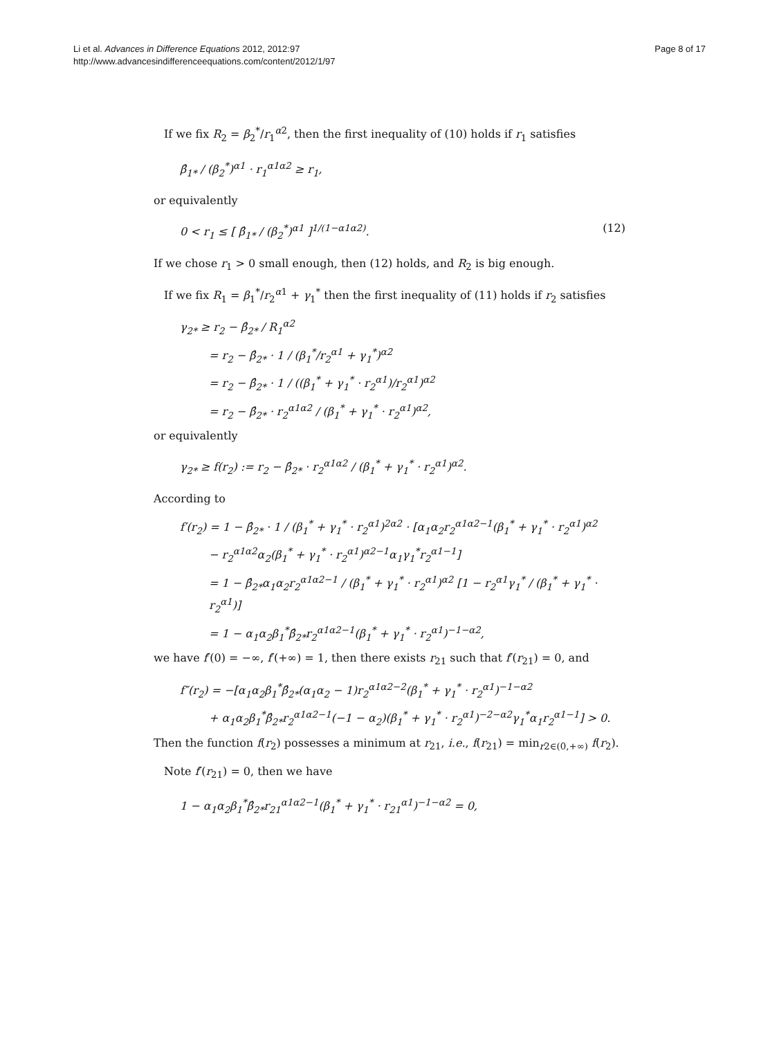Li et al. Advances in Difference Equations 2012, 2012:97
http://www.advancesindifferenceequations.com/content/2012/1/97
Page 8 of 17
If we fix R<sub>2</sub> = β<sub>2</sub><sup>*</sup>/r<sub>1</sub><sup>α2</sup>, then the first inequality of (10) holds if r<sub>1</sub> satisfies
β̂<sub>1*</sub> / (β<sub>2</sub><sup>*</sup>)<sup>α1</sup> · r<sub>1</sub><sup>α1α2</sup> ≥ r<sub>1</sub>,
or equivalently
0 < r<sub>1</sub> ≤ [ β̂<sub>1*</sub> / (β<sub>2</sub><sup>*</sup>)<sup>α1</sup> ]<sup>1/(1−α1α2)</sup>. (12)
If we chose r<sub>1</sub> > 0 small enough, then (12) holds, and R<sub>2</sub> is big enough.
If we fix R<sub>1</sub> = β<sub>1</sub><sup>*</sup>/r<sub>2</sub><sup>α1</sup> + γ<sub>1</sub><sup>*</sup> then the first inequality of (11) holds if r<sub>2</sub> satisfies
γ<sub>2*</sub> ≥ r<sub>2</sub> − β̂<sub>2*</sub> / R<sub>1</sub><sup>α2</sup>
= r<sub>2</sub> − β̂<sub>2*</sub> · 1 / (β<sub>1</sub><sup>*</sup>/r<sub>2</sub><sup>α1</sup> + γ<sub>1</sub><sup>*</sup>)<sup>α2</sup>
= r<sub>2</sub> − β̂<sub>2*</sub> · 1 / ((β<sub>1</sub><sup>*</sup> + γ<sub>1</sub><sup>*</sup> · r<sub>2</sub><sup>α1</sup>)/r<sub>2</sub><sup>α1</sup>)<sup>α2</sup>
= r<sub>2</sub> − β̂<sub>2*</sub> · r<sub>2</sub><sup>α1α2</sup> / (β<sub>1</sub><sup>*</sup> + γ<sub>1</sub><sup>*</sup> · r<sub>2</sub><sup>α1</sup>)<sup>α2</sup>,
or equivalently
γ<sub>2*</sub> ≥ f(r<sub>2</sub>) := r<sub>2</sub> − β̂<sub>2*</sub> · r<sub>2</sub><sup>α1α2</sup> / (β<sub>1</sub><sup>*</sup> + γ<sub>1</sub><sup>*</sup> · r<sub>2</sub><sup>α1</sup>)<sup>α2</sup>.
According to
f′(r<sub>2</sub>) = 1 − β̂<sub>2*</sub> · 1 / (β<sub>1</sub><sup>*</sup> + γ<sub>1</sub><sup>*</sup> · r<sub>2</sub><sup>α1</sup>)<sup>2α2</sup> · [α<sub>1</sub>α<sub>2</sub>r<sub>2</sub><sup>α1α2−1</sup>(β<sub>1</sub><sup>*</sup> + γ<sub>1</sub><sup>*</sup> · r<sub>2</sub><sup>α1</sup>)<sup>α2</sup>
− r<sub>2</sub><sup>α1α2</sup>α<sub>2</sub>(β<sub>1</sub><sup>*</sup> + γ<sub>1</sub><sup>*</sup> · r<sub>2</sub><sup>α1</sup>)<sup>α2−1</sup>α<sub>1</sub>γ<sub>1</sub><sup>*</sup>r<sub>2</sub><sup>α1−1</sup>]
= 1 − β̂<sub>2*</sub>α<sub>1</sub>α<sub>2</sub>r<sub>2</sub><sup>α1α2−1</sup> / (β<sub>1</sub><sup>*</sup> + γ<sub>1</sub><sup>*</sup> · r<sub>2</sub><sup>α1</sup>)<sup>α2</sup> [1 − r<sub>2</sub><sup>α1</sup>γ<sub>1</sub><sup>*</sup> / (β<sub>1</sub><sup>*</sup> + γ<sub>1</sub><sup>*</sup> · r<sub>2</sub><sup>α1</sup>)]
= 1 − α<sub>1</sub>α<sub>2</sub>β<sub>1</sub><sup>*</sup>β̂<sub>2*</sub>r<sub>2</sub><sup>α1α2−1</sup>(β<sub>1</sub><sup>*</sup> + γ<sub>1</sub><sup>*</sup> · r<sub>2</sub><sup>α1</sup>)<sup>−1−α2</sup>,
we have f′(0) = −∞, f′(+∞) = 1, then there exists r<sub>21</sub> such that f′(r<sub>21</sub>) = 0, and
f″(r<sub>2</sub>) = −[α<sub>1</sub>α<sub>2</sub>β<sub>1</sub><sup>*</sup>β̂<sub>2*</sub>(α<sub>1</sub>α<sub>2</sub> − 1)r<sub>2</sub><sup>α1α2−2</sup>(β<sub>1</sub><sup>*</sup> + γ<sub>1</sub><sup>*</sup> · r<sub>2</sub><sup>α1</sup>)<sup>−1−α2</sup>
+ α<sub>1</sub>α<sub>2</sub>β<sub>1</sub><sup>*</sup>β̂<sub>2*</sub>r<sub>2</sub><sup>α1α2−1</sup>(−1 − α<sub>2</sub>)(β<sub>1</sub><sup>*</sup> + γ<sub>1</sub><sup>*</sup> · r<sub>2</sub><sup>α1</sup>)<sup>−2−α2</sup>γ<sub>1</sub><sup>*</sup>α<sub>1</sub>r<sub>2</sub><sup>α1−1</sup>] > 0.
Then the function f(r<sub>2</sub>) possesses a minimum at r<sub>21</sub>, i.e., f(r<sub>21</sub>) = min<sub>r2∈(0,+∞)</sub> f(r<sub>2</sub>).
Note f′(r<sub>21</sub>) = 0, then we have
1 − α<sub>1</sub>α<sub>2</sub>β<sub>1</sub><sup>*</sup>β̂<sub>2*</sub>r<sub>21</sub><sup>α1α2−1</sup>(β<sub>1</sub><sup>*</sup> + γ<sub>1</sub><sup>*</sup> · r<sub>21</sub><sup>α1</sup>)<sup>−1−α2</sup> = 0,